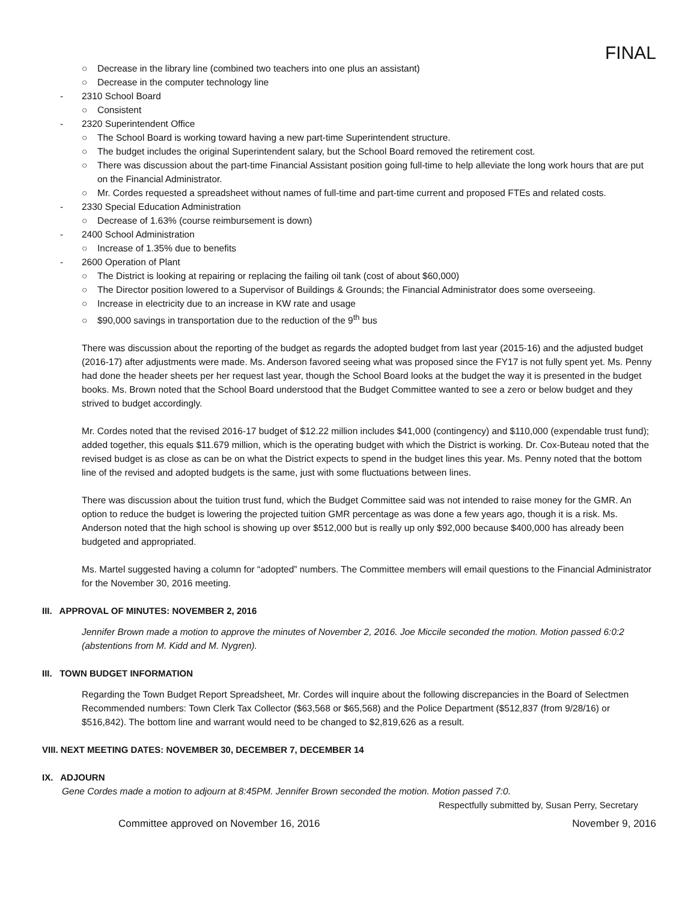FINAL
○ Decrease in the library line (combined two teachers into one plus an assistant)
○ Decrease in the computer technology line
- 2310 School Board
○ Consistent
- 2320 Superintendent Office
○ The School Board is working toward having a new part-time Superintendent structure.
○ The budget includes the original Superintendent salary, but the School Board removed the retirement cost.
○ There was discussion about the part-time Financial Assistant position going full-time to help alleviate the long work hours that are put on the Financial Administrator.
○ Mr. Cordes requested a spreadsheet without names of full-time and part-time current and proposed FTEs and related costs.
- 2330 Special Education Administration
○ Decrease of 1.63% (course reimbursement is down)
- 2400 School Administration
○ Increase of 1.35% due to benefits
- 2600 Operation of Plant
○ The District is looking at repairing or replacing the failing oil tank (cost of about $60,000)
○ The Director position lowered to a Supervisor of Buildings & Grounds; the Financial Administrator does some overseeing.
○ Increase in electricity due to an increase in KW rate and usage
○ $90,000 savings in transportation due to the reduction of the 9<sup>th</sup> bus
There was discussion about the reporting of the budget as regards the adopted budget from last year (2015-16) and the adjusted budget (2016-17) after adjustments were made. Ms. Anderson favored seeing what was proposed since the FY17 is not fully spent yet. Ms. Penny had done the header sheets per her request last year, though the School Board looks at the budget the way it is presented in the budget books. Ms. Brown noted that the School Board understood that the Budget Committee wanted to see a zero or below budget and they strived to budget accordingly.
Mr. Cordes noted that the revised 2016-17 budget of $12.22 million includes $41,000 (contingency) and $110,000 (expendable trust fund); added together, this equals $11.679 million, which is the operating budget with which the District is working. Dr. Cox-Buteau noted that the revised budget is as close as can be on what the District expects to spend in the budget lines this year. Ms. Penny noted that the bottom line of the revised and adopted budgets is the same, just with some fluctuations between lines.
There was discussion about the tuition trust fund, which the Budget Committee said was not intended to raise money for the GMR. An option to reduce the budget is lowering the projected tuition GMR percentage as was done a few years ago, though it is a risk. Ms. Anderson noted that the high school is showing up over $512,000 but is really up only $92,000 because $400,000 has already been budgeted and appropriated.
Ms. Martel suggested having a column for “adopted” numbers. The Committee members will email questions to the Financial Administrator for the November 30, 2016 meeting.
III. APPROVAL OF MINUTES: NOVEMBER 2, 2016
Jennifer Brown made a motion to approve the minutes of November 2, 2016. Joe Miccile seconded the motion. Motion passed 6:0:2 (abstentions from M. Kidd and M. Nygren).
III. TOWN BUDGET INFORMATION
Regarding the Town Budget Report Spreadsheet, Mr. Cordes will inquire about the following discrepancies in the Board of Selectmen Recommended numbers: Town Clerk Tax Collector ($63,568 or $65,568) and the Police Department ($512,837 (from 9/28/16) or $516,842). The bottom line and warrant would need to be changed to $2,819,626 as a result.
VIII. NEXT MEETING DATES: NOVEMBER 30, DECEMBER 7, DECEMBER 14
IX. ADJOURN
Gene Cordes made a motion to adjourn at 8:45PM. Jennifer Brown seconded the motion. Motion passed 7:0.
Respectfully submitted by, Susan Perry, Secretary
Committee approved on November 16, 2016 November 9, 2016